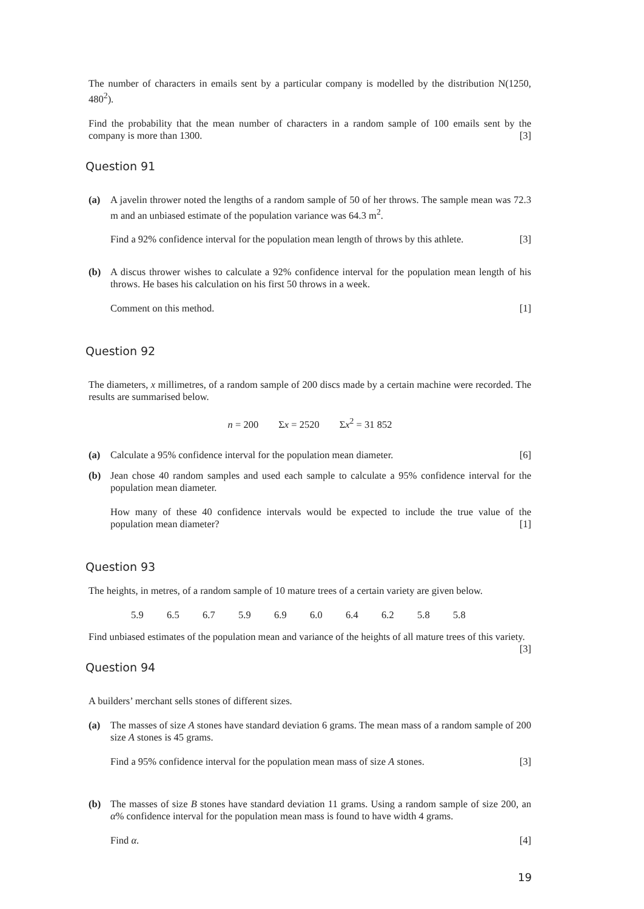The number of characters in emails sent by a particular company is modelled by the distribution N(1250, 480<sup>2</sup>).
Find the probability that the mean number of characters in a random sample of 100 emails sent by the company is more than 1300. [3]
Question 91
(a) A javelin thrower noted the lengths of a random sample of 50 of her throws. The sample mean was 72.3 m and an unbiased estimate of the population variance was 64.3 m<sup>2</sup>.
Find a 92% confidence interval for the population mean length of throws by this athlete. [3]
(b) A discus thrower wishes to calculate a 92% confidence interval for the population mean length of his throws. He bases his calculation on his first 50 throws in a week.
Comment on this method. [1]
Question 92
The diameters, x millimetres, of a random sample of 200 discs made by a certain machine were recorded. The results are summarised below.
n = 200 Σx = 2520 Σx<sup>2</sup> = 31 852
(a) Calculate a 95% confidence interval for the population mean diameter. [6]
(b) Jean chose 40 random samples and used each sample to calculate a 95% confidence interval for the population mean diameter.
How many of these 40 confidence intervals would be expected to include the true value of the population mean diameter? [1]
Question 93
The heights, in metres, of a random sample of 10 mature trees of a certain variety are given below.
5.9 6.5 6.7 5.9 6.9 6.0 6.4 6.2 5.8 5.8
Find unbiased estimates of the population mean and variance of the heights of all mature trees of this variety. [3]
Question 94
A builders’ merchant sells stones of different sizes.
(a) The masses of size A stones have standard deviation 6 grams. The mean mass of a random sample of 200 size A stones is 45 grams.
Find a 95% confidence interval for the population mean mass of size A stones. [3]
(b) The masses of size B stones have standard deviation 11 grams. Using a random sample of size 200, an α% confidence interval for the population mean mass is found to have width 4 grams.
Find α. [4]
19